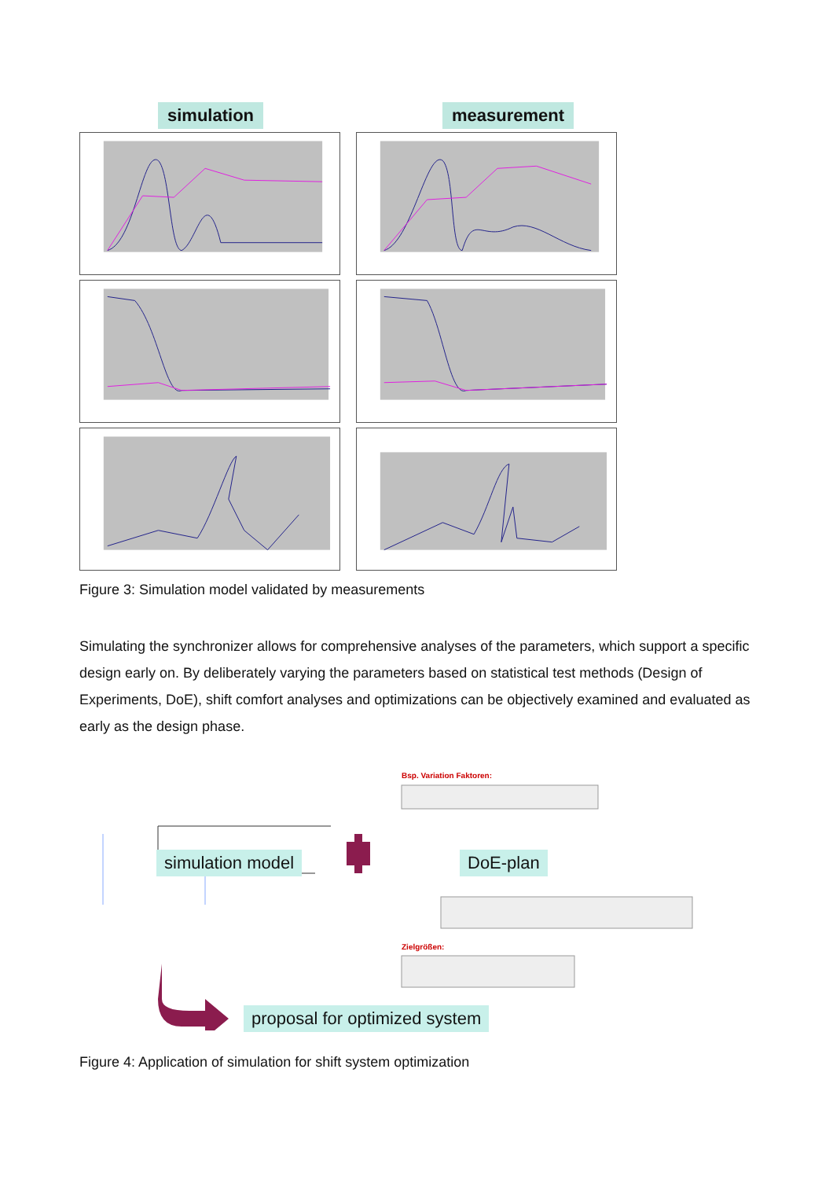simulation measurement
Figure 3: Simulation model validated by measurements
Simulating the synchronizer allows for comprehensive analyses of the parameters, which support a specific design early on. By deliberately varying the parameters based on statistical test methods (Design of Experiments, DoE), shift comfort analyses and optimizations can be objectively examined and evaluated as early as the design phase.
simulation model DoE-plan
proposal for optimized system
Bsp. Variation Faktoren:
Zielgrößen:
Figure 4: Application of simulation for shift system optimization